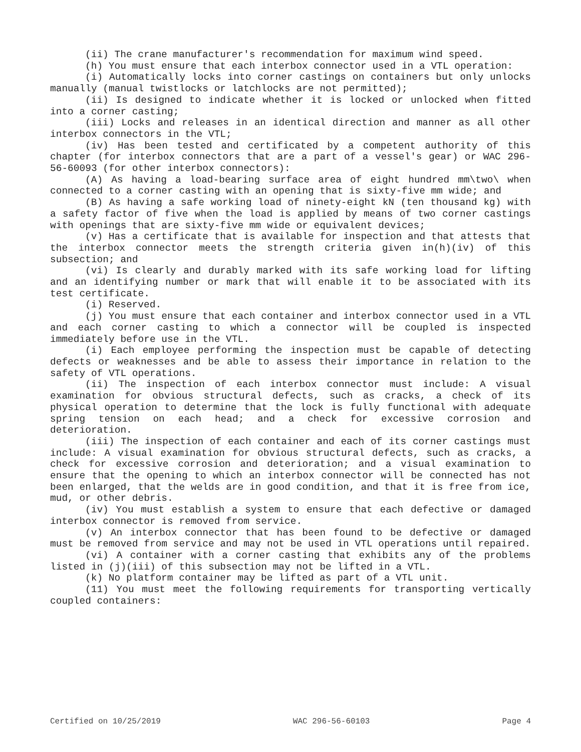(ii) The crane manufacturer's recommendation for maximum wind speed.
(h) You must ensure that each interbox connector used in a VTL operation:
(i) Automatically locks into corner castings on containers but only unlocks manually (manual twistlocks or latchlocks are not permitted);
(ii) Is designed to indicate whether it is locked or unlocked when fitted into a corner casting;
(iii) Locks and releases in an identical direction and manner as all other interbox connectors in the VTL;
(iv) Has been tested and certificated by a competent authority of this chapter (for interbox connectors that are a part of a vessel's gear) or WAC 296-56-60093 (for other interbox connectors):
(A) As having a load-bearing surface area of eight hundred mm\two\ when connected to a corner casting with an opening that is sixty-five mm wide; and
(B) As having a safe working load of ninety-eight kN (ten thousand kg) with a safety factor of five when the load is applied by means of two corner castings with openings that are sixty-five mm wide or equivalent devices;
(v) Has a certificate that is available for inspection and that attests that the interbox connector meets the strength criteria given in(h)(iv) of this subsection; and
(vi) Is clearly and durably marked with its safe working load for lifting and an identifying number or mark that will enable it to be associated with its test certificate.
(i) Reserved.
(j) You must ensure that each container and interbox connector used in a VTL and each corner casting to which a connector will be coupled is inspected immediately before use in the VTL.
(i) Each employee performing the inspection must be capable of detecting defects or weaknesses and be able to assess their importance in relation to the safety of VTL operations.
(ii) The inspection of each interbox connector must include: A visual examination for obvious structural defects, such as cracks, a check of its physical operation to determine that the lock is fully functional with adequate spring tension on each head; and a check for excessive corrosion and deterioration.
(iii) The inspection of each container and each of its corner castings must include: A visual examination for obvious structural defects, such as cracks, a check for excessive corrosion and deterioration; and a visual examination to ensure that the opening to which an interbox connector will be connected has not been enlarged, that the welds are in good condition, and that it is free from ice, mud, or other debris.
(iv) You must establish a system to ensure that each defective or damaged interbox connector is removed from service.
(v) An interbox connector that has been found to be defective or damaged must be removed from service and may not be used in VTL operations until repaired.
(vi) A container with a corner casting that exhibits any of the problems listed in (j)(iii) of this subsection may not be lifted in a VTL.
(k) No platform container may be lifted as part of a VTL unit.
(11) You must meet the following requirements for transporting vertically coupled containers:
Certified on 10/25/2019 WAC 296-56-60103 Page 4